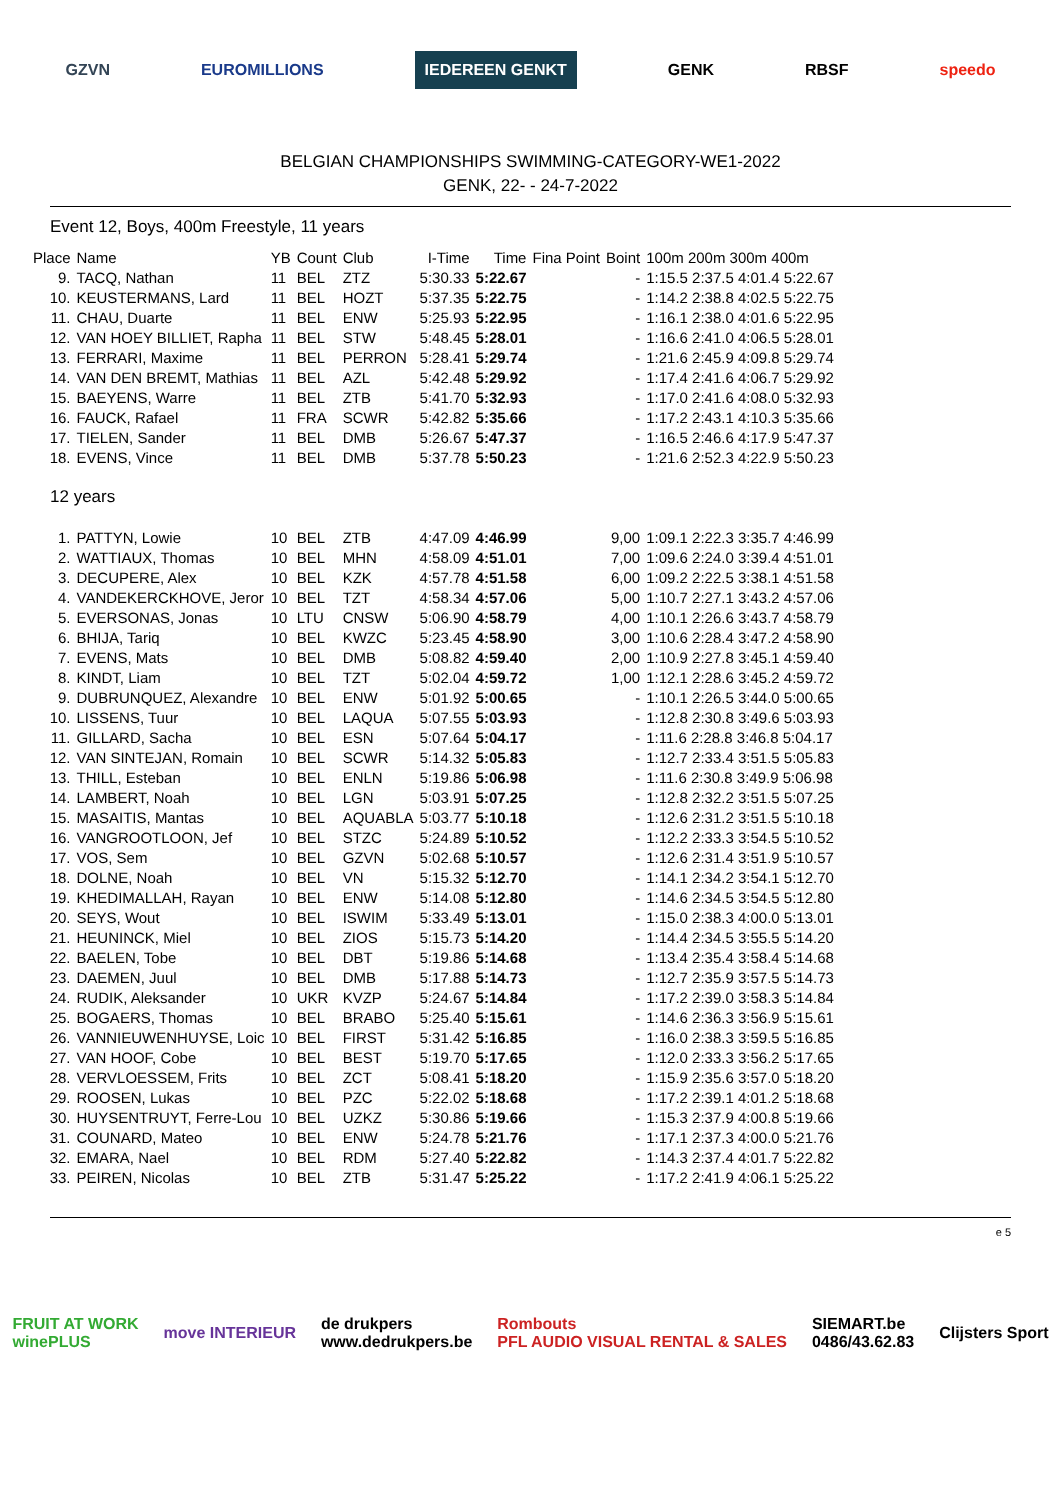GZVN EUROMILLIONS IEDEREEN GENKT GENK RBSF speedo
BELGIAN CHAMPIONSHIPS SWIMMING-CATEGORY-WE1-2022
GENK, 22- - 24-7-2022
Event 12, Boys, 400m Freestyle, 11 years
| Place | Name | YB | Count | Club | I-Time | Time | Fina Point | Boint | 100m 200m 300m 400m |
| --- | --- | --- | --- | --- | --- | --- | --- | --- | --- |
| 9. | TACQ, Nathan | 11 | BEL | ZTZ | 5:30.33 | 5:22.67 | | - | 1:15.5 2:37.5 4:01.4 5:22.67 |
| 10. | KEUSTERMANS, Lard | 11 | BEL | HOZT | 5:37.35 | 5:22.75 | | - | 1:14.2 2:38.8 4:02.5 5:22.75 |
| 11. | CHAU, Duarte | 11 | BEL | ENW | 5:25.93 | 5:22.95 | | - | 1:16.1 2:38.0 4:01.6 5:22.95 |
| 12. | VAN HOEY BILLIET, Rapha | 11 | BEL | STW | 5:48.45 | 5:28.01 | | - | 1:16.6 2:41.0 4:06.5 5:28.01 |
| 13. | FERRARI, Maxime | 11 | BEL | PERRON | 5:28.41 | 5:29.74 | | - | 1:21.6 2:45.9 4:09.8 5:29.74 |
| 14. | VAN DEN BREMT, Mathias | 11 | BEL | AZL | 5:42.48 | 5:29.92 | | - | 1:17.4 2:41.6 4:06.7 5:29.92 |
| 15. | BAEYENS, Warre | 11 | BEL | ZTB | 5:41.70 | 5:32.93 | | - | 1:17.0 2:41.6 4:08.0 5:32.93 |
| 16. | FAUCK, Rafael | 11 | FRA | SCWR | 5:42.82 | 5:35.66 | | - | 1:17.2 2:43.1 4:10.3 5:35.66 |
| 17. | TIELEN, Sander | 11 | BEL | DMB | 5:26.67 | 5:47.37 | | - | 1:16.5 2:46.6 4:17.9 5:47.37 |
| 18. | EVENS, Vince | 11 | BEL | DMB | 5:37.78 | 5:50.23 | | - | 1:21.6 2:52.3 4:22.9 5:50.23 |
| 12 years | | | | | | | | | |
| 1. | PATTYN, Lowie | 10 | BEL | ZTB | 4:47.09 | 4:46.99 | | 9,00 | 1:09.1 2:22.3 3:35.7 4:46.99 |
| 2. | WATTIAUX, Thomas | 10 | BEL | MHN | 4:58.09 | 4:51.01 | | 7,00 | 1:09.6 2:24.0 3:39.4 4:51.01 |
| 3. | DECUPERE, Alex | 10 | BEL | KZK | 4:57.78 | 4:51.58 | | 6,00 | 1:09.2 2:22.5 3:38.1 4:51.58 |
| 4. | VANDEKERCKHOVE, Jeror | 10 | BEL | TZT | 4:58.34 | 4:57.06 | | 5,00 | 1:10.7 2:27.1 3:43.2 4:57.06 |
| 5. | EVERSONAS, Jonas | 10 | LTU | CNSW | 5:06.90 | 4:58.79 | | 4,00 | 1:10.1 2:26.6 3:43.7 4:58.79 |
| 6. | BHIJA, Tariq | 10 | BEL | KWZC | 5:23.45 | 4:58.90 | | 3,00 | 1:10.6 2:28.4 3:47.2 4:58.90 |
| 7. | EVENS, Mats | 10 | BEL | DMB | 5:08.82 | 4:59.40 | | 2,00 | 1:10.9 2:27.8 3:45.1 4:59.40 |
| 8. | KINDT, Liam | 10 | BEL | TZT | 5:02.04 | 4:59.72 | | 1,00 | 1:12.1 2:28.6 3:45.2 4:59.72 |
| 9. | DUBRUNQUEZ, Alexandre | 10 | BEL | ENW | 5:01.92 | 5:00.65 | | - | 1:10.1 2:26.5 3:44.0 5:00.65 |
| 10. | LISSENS, Tuur | 10 | BEL | LAQUA | 5:07.55 | 5:03.93 | | - | 1:12.8 2:30.8 3:49.6 5:03.93 |
| 11. | GILLARD, Sacha | 10 | BEL | ESN | 5:07.64 | 5:04.17 | | - | 1:11.6 2:28.8 3:46.8 5:04.17 |
| 12. | VAN SINTEJAN, Romain | 10 | BEL | SCWR | 5:14.32 | 5:05.83 | | - | 1:12.7 2:33.4 3:51.5 5:05.83 |
| 13. | THILL, Esteban | 10 | BEL | ENLN | 5:19.86 | 5:06.98 | | - | 1:11.6 2:30.8 3:49.9 5:06.98 |
| 14. | LAMBERT, Noah | 10 | BEL | LGN | 5:03.91 | 5:07.25 | | - | 1:12.8 2:32.2 3:51.5 5:07.25 |
| 15. | MASAITIS, Mantas | 10 | BEL | AQUABLA | 5:03.77 | 5:10.18 | | - | 1:12.6 2:31.2 3:51.5 5:10.18 |
| 16. | VANGROOTLOON, Jef | 10 | BEL | STZC | 5:24.89 | 5:10.52 | | - | 1:12.2 2:33.3 3:54.5 5:10.52 |
| 17. | VOS, Sem | 10 | BEL | GZVN | 5:02.68 | 5:10.57 | | - | 1:12.6 2:31.4 3:51.9 5:10.57 |
| 18. | DOLNE, Noah | 10 | BEL | VN | 5:15.32 | 5:12.70 | | - | 1:14.1 2:34.2 3:54.1 5:12.70 |
| 19. | KHEDIMALLAH, Rayan | 10 | BEL | ENW | 5:14.08 | 5:12.80 | | - | 1:14.6 2:34.5 3:54.5 5:12.80 |
| 20. | SEYS, Wout | 10 | BEL | ISWIM | 5:33.49 | 5:13.01 | | - | 1:15.0 2:38.3 4:00.0 5:13.01 |
| 21. | HEUNINCK, Miel | 10 | BEL | ZIOS | 5:15.73 | 5:14.20 | | - | 1:14.4 2:34.5 3:55.5 5:14.20 |
| 22. | BAELEN, Tobe | 10 | BEL | DBT | 5:19.86 | 5:14.68 | | - | 1:13.4 2:35.4 3:58.4 5:14.68 |
| 23. | DAEMEN, Juul | 10 | BEL | DMB | 5:17.88 | 5:14.73 | | - | 1:12.7 2:35.9 3:57.5 5:14.73 |
| 24. | RUDIK, Aleksander | 10 | UKR | KVZP | 5:24.67 | 5:14.84 | | - | 1:17.2 2:39.0 3:58.3 5:14.84 |
| 25. | BOGAERS, Thomas | 10 | BEL | BRABO | 5:25.40 | 5:15.61 | | - | 1:14.6 2:36.3 3:56.9 5:15.61 |
| 26. | VANNIEUWENHUYSE, Loic | 10 | BEL | FIRST | 5:31.42 | 5:16.85 | | - | 1:16.0 2:38.3 3:59.5 5:16.85 |
| 27. | VAN HOOF, Cobe | 10 | BEL | BEST | 5:19.70 | 5:17.65 | | - | 1:12.0 2:33.3 3:56.2 5:17.65 |
| 28. | VERVLOESSEM, Frits | 10 | BEL | ZCT | 5:08.41 | 5:18.20 | | - | 1:15.9 2:35.6 3:57.0 5:18.20 |
| 29. | ROOSEN, Lukas | 10 | BEL | PZC | 5:22.02 | 5:18.68 | | - | 1:17.2 2:39.1 4:01.2 5:18.68 |
| 30. | HUYSENTRUYT, Ferre-Lou | 10 | BEL | UZKZ | 5:30.86 | 5:19.66 | | - | 1:15.3 2:37.9 4:00.8 5:19.66 |
| 31. | COUNARD, Mateo | 10 | BEL | ENW | 5:24.78 | 5:21.76 | | - | 1:17.1 2:37.3 4:00.0 5:21.76 |
| 32. | EMARA, Nael | 10 | BEL | RDM | 5:27.40 | 5:22.82 | | - | 1:14.3 2:37.4 4:01.7 5:22.82 |
| 33. | PEIREN, Nicolas | 10 | BEL | ZTB | 5:31.47 | 5:25.22 | | - | 1:17.2 2:41.9 4:06.1 5:25.22 |
e 5
FRUIT AT WORK
winePLUS move INTERIEUR de drukpers
www.dedrukpers.be Rombouts
PFL AUDIO VISUAL RENTAL & SALES SIEMART.be
0486/43.62.83 Clijsters Sport